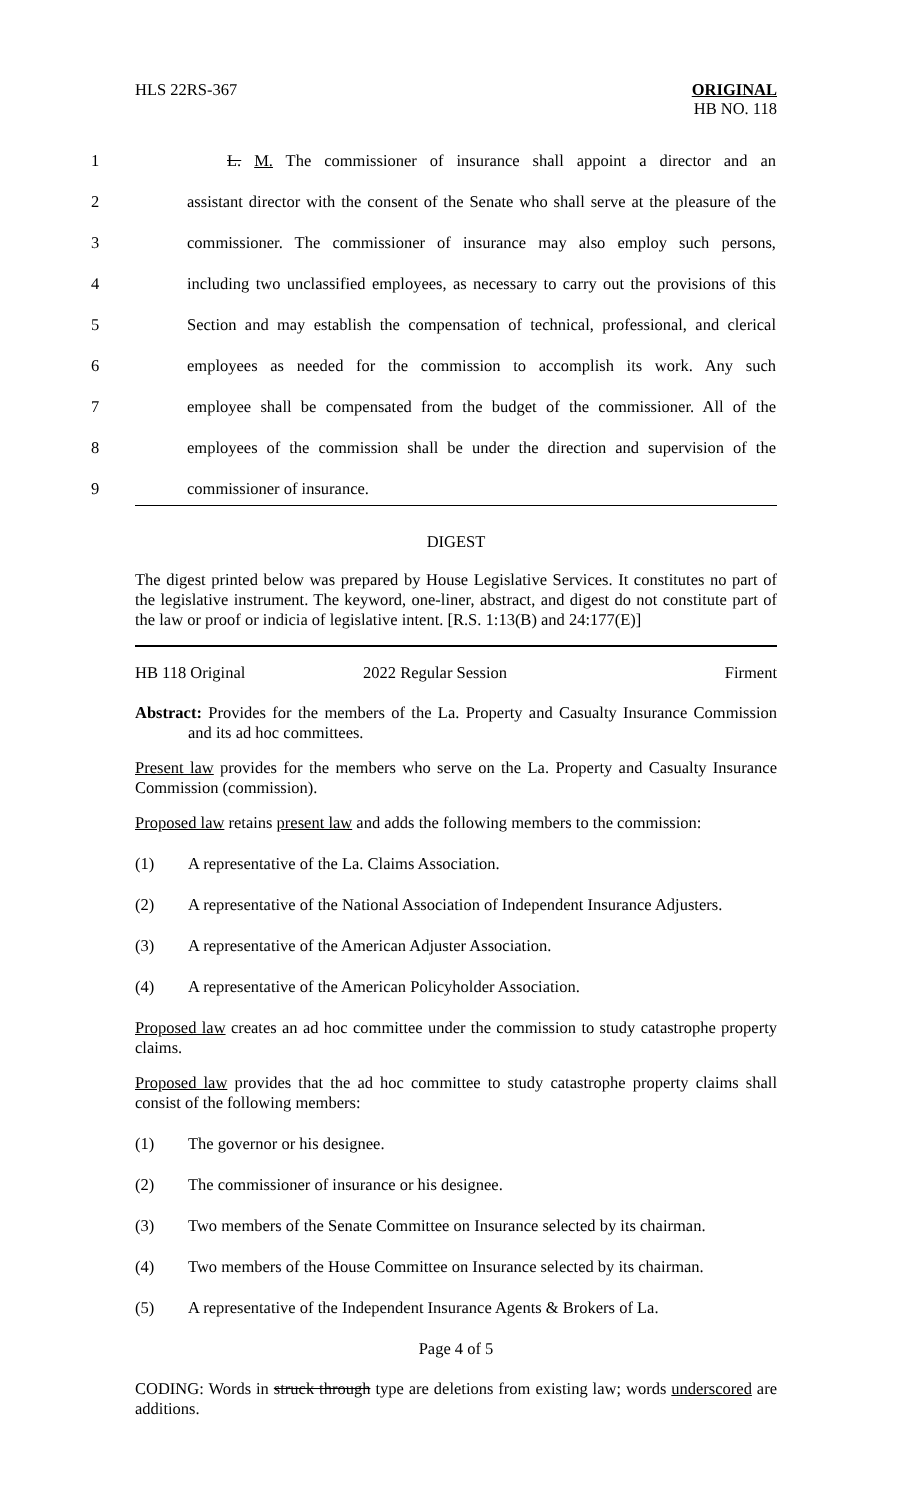HLS 22RS-367
ORIGINAL
HB NO. 118
1
L. M. The commissioner of insurance shall appoint a director and an
2
assistant director with the consent of the Senate who shall serve at the pleasure of the
3
commissioner. The commissioner of insurance may also employ such persons,
4
including two unclassified employees, as necessary to carry out the provisions of this
5
Section and may establish the compensation of technical, professional, and clerical
6
employees as needed for the commission to accomplish its work. Any such
7
employee shall be compensated from the budget of the commissioner. All of the
8
employees of the commission shall be under the direction and supervision of the
9 commissioner of insurance.
DIGEST
The digest printed below was prepared by House Legislative Services. It constitutes no part of the legislative instrument. The keyword, one-liner, abstract, and digest do not constitute part of the law or proof or indicia of legislative intent. [R.S. 1:13(B) and 24:177(E)]
HB 118 Original 2022 Regular Session Firment
Abstract: Provides for the members of the La. Property and Casualty Insurance Commission and its ad hoc committees.
Present law provides for the members who serve on the La. Property and Casualty Insurance Commission (commission).
Proposed law retains present law and adds the following members to the commission:
(1) A representative of the La. Claims Association.
(2) A representative of the National Association of Independent Insurance Adjusters.
(3) A representative of the American Adjuster Association.
(4) A representative of the American Policyholder Association.
Proposed law creates an ad hoc committee under the commission to study catastrophe property claims.
Proposed law provides that the ad hoc committee to study catastrophe property claims shall consist of the following members:
(1) The governor or his designee.
(2) The commissioner of insurance or his designee.
(3) Two members of the Senate Committee on Insurance selected by its chairman.
(4) Two members of the House Committee on Insurance selected by its chairman.
(5) A representative of the Independent Insurance Agents & Brokers of La.
Page 4 of 5
CODING: Words in struck through type are deletions from existing law; words underscored are additions.